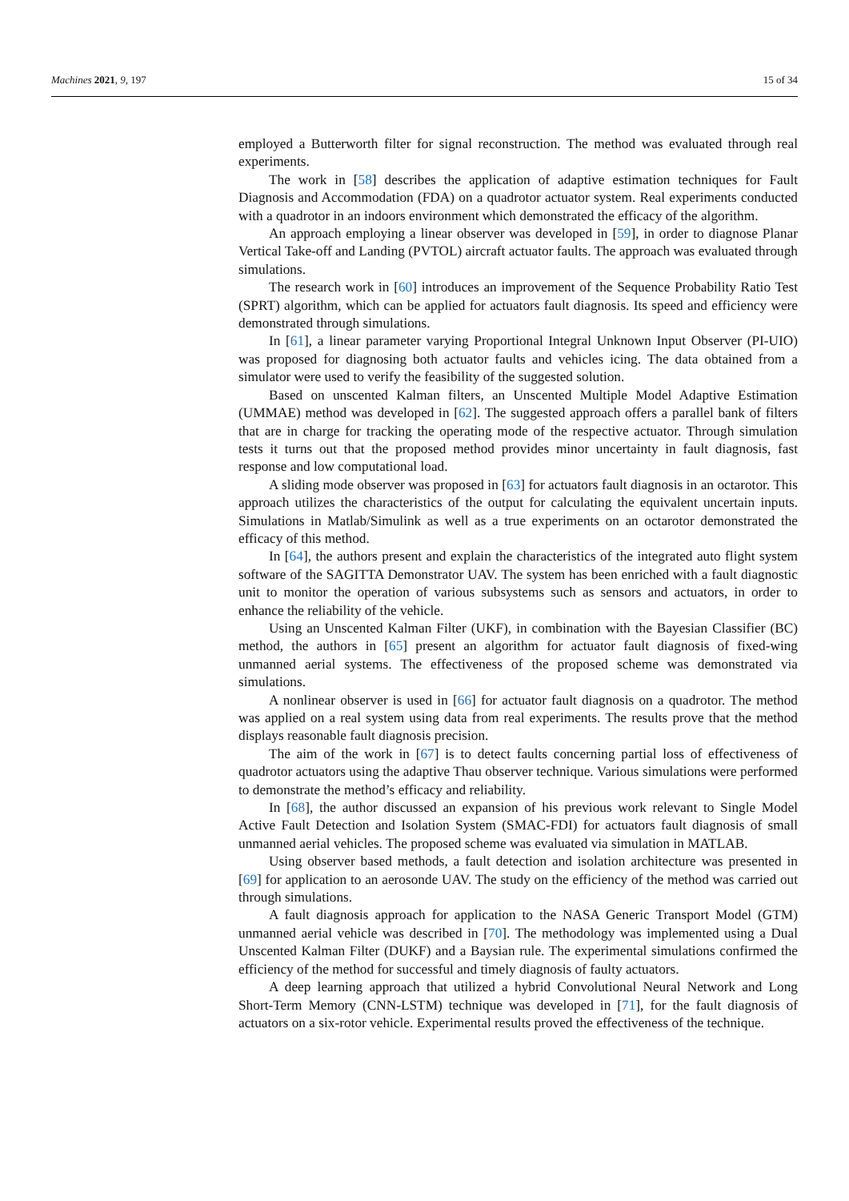Machines 2021, 9, 197 15 of 34
employed a Butterworth filter for signal reconstruction. The method was evaluated through real experiments.
The work in [58] describes the application of adaptive estimation techniques for Fault Diagnosis and Accommodation (FDA) on a quadrotor actuator system. Real experiments conducted with a quadrotor in an indoors environment which demonstrated the efficacy of the algorithm.
An approach employing a linear observer was developed in [59], in order to diagnose Planar Vertical Take-off and Landing (PVTOL) aircraft actuator faults. The approach was evaluated through simulations.
The research work in [60] introduces an improvement of the Sequence Probability Ratio Test (SPRT) algorithm, which can be applied for actuators fault diagnosis. Its speed and efficiency were demonstrated through simulations.
In [61], a linear parameter varying Proportional Integral Unknown Input Observer (PI-UIO) was proposed for diagnosing both actuator faults and vehicles icing. The data obtained from a simulator were used to verify the feasibility of the suggested solution.
Based on unscented Kalman filters, an Unscented Multiple Model Adaptive Estimation (UMMAE) method was developed in [62]. The suggested approach offers a parallel bank of filters that are in charge for tracking the operating mode of the respective actuator. Through simulation tests it turns out that the proposed method provides minor uncertainty in fault diagnosis, fast response and low computational load.
A sliding mode observer was proposed in [63] for actuators fault diagnosis in an octarotor. This approach utilizes the characteristics of the output for calculating the equivalent uncertain inputs. Simulations in Matlab/Simulink as well as a true experiments on an octarotor demonstrated the efficacy of this method.
In [64], the authors present and explain the characteristics of the integrated auto flight system software of the SAGITTA Demonstrator UAV. The system has been enriched with a fault diagnostic unit to monitor the operation of various subsystems such as sensors and actuators, in order to enhance the reliability of the vehicle.
Using an Unscented Kalman Filter (UKF), in combination with the Bayesian Classifier (BC) method, the authors in [65] present an algorithm for actuator fault diagnosis of fixed-wing unmanned aerial systems. The effectiveness of the proposed scheme was demonstrated via simulations.
A nonlinear observer is used in [66] for actuator fault diagnosis on a quadrotor. The method was applied on a real system using data from real experiments. The results prove that the method displays reasonable fault diagnosis precision.
The aim of the work in [67] is to detect faults concerning partial loss of effectiveness of quadrotor actuators using the adaptive Thau observer technique. Various simulations were performed to demonstrate the method’s efficacy and reliability.
In [68], the author discussed an expansion of his previous work relevant to Single Model Active Fault Detection and Isolation System (SMAC-FDI) for actuators fault diagnosis of small unmanned aerial vehicles. The proposed scheme was evaluated via simulation in MATLAB.
Using observer based methods, a fault detection and isolation architecture was presented in [69] for application to an aerosonde UAV. The study on the efficiency of the method was carried out through simulations.
A fault diagnosis approach for application to the NASA Generic Transport Model (GTM) unmanned aerial vehicle was described in [70]. The methodology was implemented using a Dual Unscented Kalman Filter (DUKF) and a Baysian rule. The experimental simulations confirmed the efficiency of the method for successful and timely diagnosis of faulty actuators.
A deep learning approach that utilized a hybrid Convolutional Neural Network and Long Short-Term Memory (CNN-LSTM) technique was developed in [71], for the fault diagnosis of actuators on a six-rotor vehicle. Experimental results proved the effectiveness of the technique.